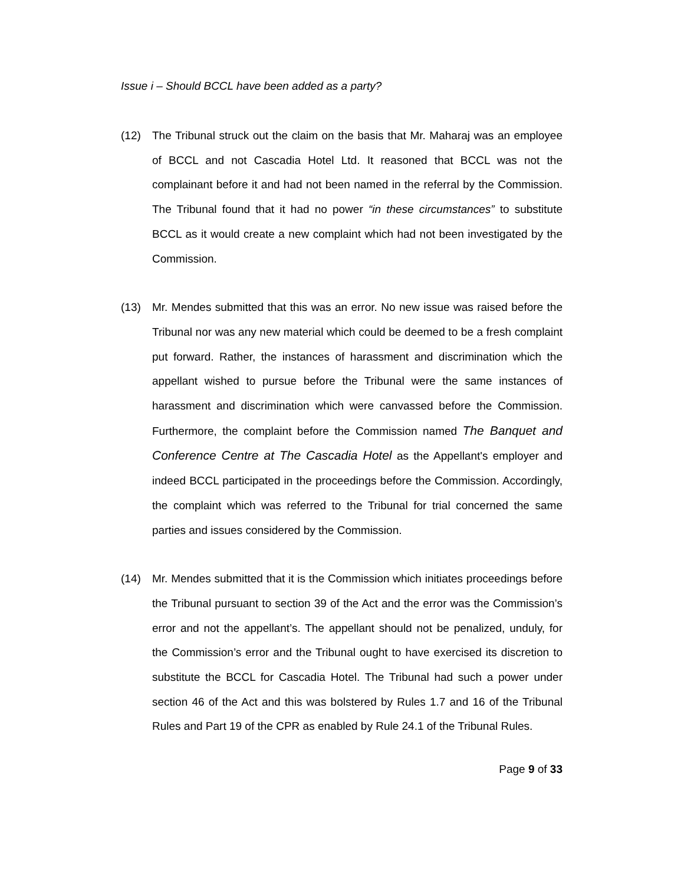Issue i – Should BCCL have been added as a party?
(12) The Tribunal struck out the claim on the basis that Mr. Maharaj was an employee of BCCL and not Cascadia Hotel Ltd. It reasoned that BCCL was not the complainant before it and had not been named in the referral by the Commission. The Tribunal found that it had no power “in these circumstances” to substitute BCCL as it would create a new complaint which had not been investigated by the Commission.
(13) Mr. Mendes submitted that this was an error. No new issue was raised before the Tribunal nor was any new material which could be deemed to be a fresh complaint put forward. Rather, the instances of harassment and discrimination which the appellant wished to pursue before the Tribunal were the same instances of harassment and discrimination which were canvassed before the Commission. Furthermore, the complaint before the Commission named The Banquet and Conference Centre at The Cascadia Hotel as the Appellant's employer and indeed BCCL participated in the proceedings before the Commission. Accordingly, the complaint which was referred to the Tribunal for trial concerned the same parties and issues considered by the Commission.
(14) Mr. Mendes submitted that it is the Commission which initiates proceedings before the Tribunal pursuant to section 39 of the Act and the error was the Commission’s error and not the appellant’s. The appellant should not be penalized, unduly, for the Commission’s error and the Tribunal ought to have exercised its discretion to substitute the BCCL for Cascadia Hotel. The Tribunal had such a power under section 46 of the Act and this was bolstered by Rules 1.7 and 16 of the Tribunal Rules and Part 19 of the CPR as enabled by Rule 24.1 of the Tribunal Rules.
Page 9 of 33